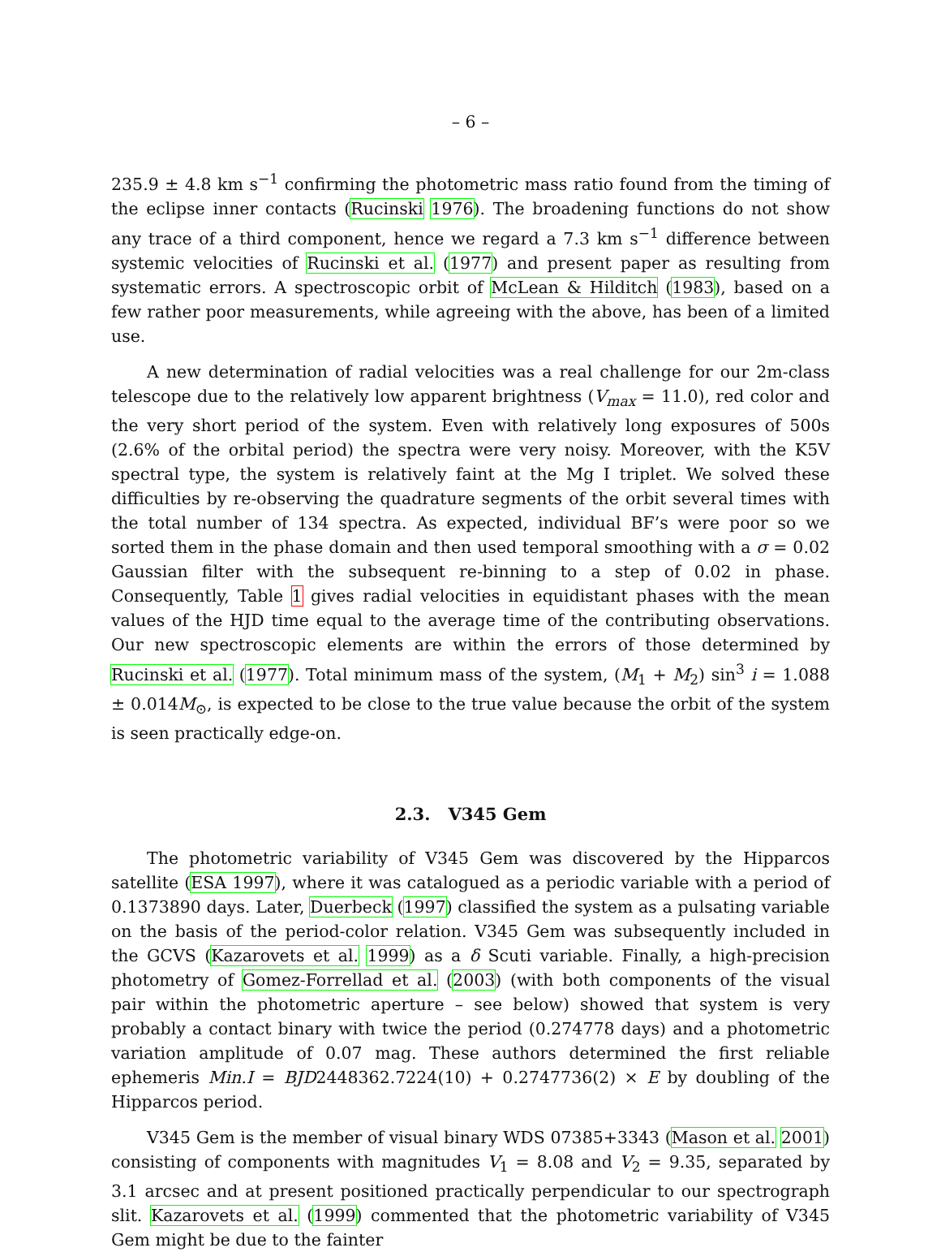– 6 –
235.9 ± 4.8 km s<sup>−1</sup> confirming the photometric mass ratio found from the timing of the eclipse inner contacts (Rucinski 1976). The broadening functions do not show any trace of a third component, hence we regard a 7.3 km s<sup>−1</sup> difference between systemic velocities of Rucinski et al. (1977) and present paper as resulting from systematic errors. A spectroscopic orbit of McLean & Hilditch (1983), based on a few rather poor measurements, while agreeing with the above, has been of a limited use.
A new determination of radial velocities was a real challenge for our 2m-class telescope due to the relatively low apparent brightness (V<sub>max</sub> = 11.0), red color and the very short period of the system. Even with relatively long exposures of 500s (2.6% of the orbital period) the spectra were very noisy. Moreover, with the K5V spectral type, the system is relatively faint at the Mg I triplet. We solved these difficulties by re-observing the quadrature segments of the orbit several times with the total number of 134 spectra. As expected, individual BF’s were poor so we sorted them in the phase domain and then used temporal smoothing with a σ = 0.02 Gaussian filter with the subsequent re-binning to a step of 0.02 in phase. Consequently, Table 1 gives radial velocities in equidistant phases with the mean values of the HJD time equal to the average time of the contributing observations. Our new spectroscopic elements are within the errors of those determined by Rucinski et al. (1977). Total minimum mass of the system, (M<sub>1</sub> + M<sub>2</sub>) sin<sup>3</sup> i = 1.088 ± 0.014M<sub>⊙</sub>, is expected to be close to the true value because the orbit of the system is seen practically edge-on.
2.3. V345 Gem
The photometric variability of V345 Gem was discovered by the Hipparcos satellite (ESA 1997), where it was catalogued as a periodic variable with a period of 0.1373890 days. Later, Duerbeck (1997) classified the system as a pulsating variable on the basis of the period-color relation. V345 Gem was subsequently included in the GCVS (Kazarovets et al. 1999) as a δ Scuti variable. Finally, a high-precision photometry of Gomez-Forrellad et al. (2003) (with both components of the visual pair within the photometric aperture – see below) showed that system is very probably a contact binary with twice the period (0.274778 days) and a photometric variation amplitude of 0.07 mag. These authors determined the first reliable ephemeris Min.I = BJD2448362.7224(10) + 0.2747736(2) × E by doubling of the Hipparcos period.
V345 Gem is the member of visual binary WDS 07385+3343 (Mason et al. 2001) consisting of components with magnitudes V<sub>1</sub> = 8.08 and V<sub>2</sub> = 9.35, separated by 3.1 arcsec and at present positioned practically perpendicular to our spectrograph slit. Kazarovets et al. (1999) commented that the photometric variability of V345 Gem might be due to the fainter